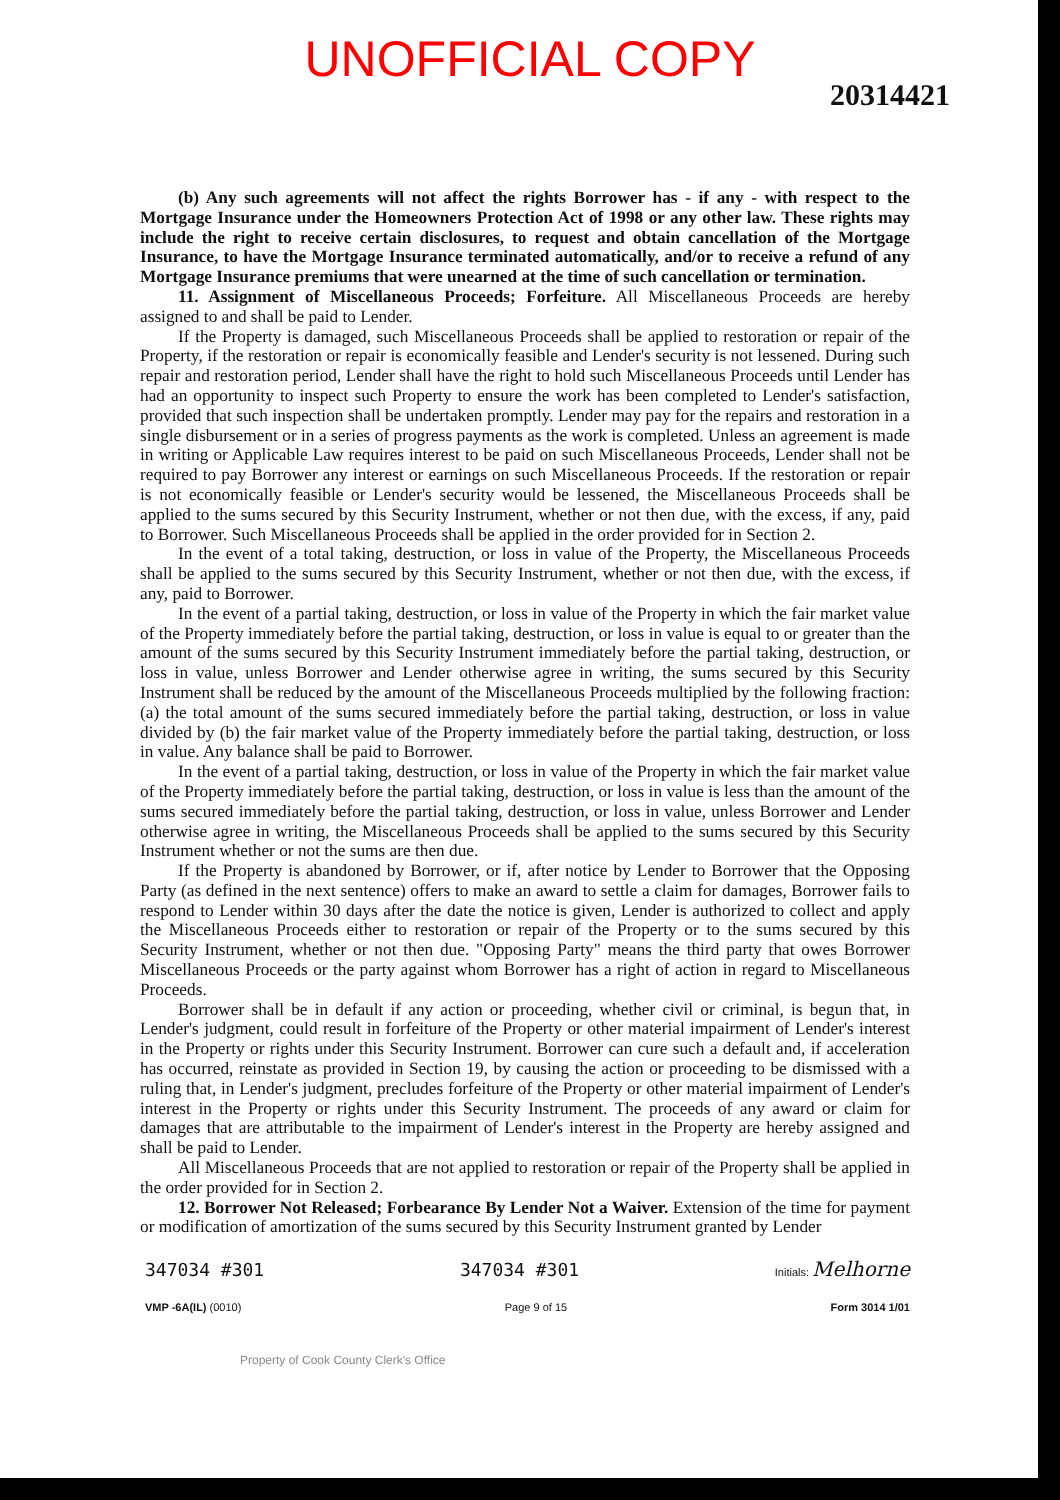UNOFFICIAL COPY
20314421
(b) Any such agreements will not affect the rights Borrower has - if any - with respect to the Mortgage Insurance under the Homeowners Protection Act of 1998 or any other law. These rights may include the right to receive certain disclosures, to request and obtain cancellation of the Mortgage Insurance, to have the Mortgage Insurance terminated automatically, and/or to receive a refund of any Mortgage Insurance premiums that were unearned at the time of such cancellation or termination.
11. Assignment of Miscellaneous Proceeds; Forfeiture. All Miscellaneous Proceeds are hereby assigned to and shall be paid to Lender.
If the Property is damaged, such Miscellaneous Proceeds shall be applied to restoration or repair of the Property, if the restoration or repair is economically feasible and Lender's security is not lessened. During such repair and restoration period, Lender shall have the right to hold such Miscellaneous Proceeds until Lender has had an opportunity to inspect such Property to ensure the work has been completed to Lender's satisfaction, provided that such inspection shall be undertaken promptly. Lender may pay for the repairs and restoration in a single disbursement or in a series of progress payments as the work is completed. Unless an agreement is made in writing or Applicable Law requires interest to be paid on such Miscellaneous Proceeds, Lender shall not be required to pay Borrower any interest or earnings on such Miscellaneous Proceeds. If the restoration or repair is not economically feasible or Lender's security would be lessened, the Miscellaneous Proceeds shall be applied to the sums secured by this Security Instrument, whether or not then due, with the excess, if any, paid to Borrower. Such Miscellaneous Proceeds shall be applied in the order provided for in Section 2.
In the event of a total taking, destruction, or loss in value of the Property, the Miscellaneous Proceeds shall be applied to the sums secured by this Security Instrument, whether or not then due, with the excess, if any, paid to Borrower.
In the event of a partial taking, destruction, or loss in value of the Property in which the fair market value of the Property immediately before the partial taking, destruction, or loss in value is equal to or greater than the amount of the sums secured by this Security Instrument immediately before the partial taking, destruction, or loss in value, unless Borrower and Lender otherwise agree in writing, the sums secured by this Security Instrument shall be reduced by the amount of the Miscellaneous Proceeds multiplied by the following fraction: (a) the total amount of the sums secured immediately before the partial taking, destruction, or loss in value divided by (b) the fair market value of the Property immediately before the partial taking, destruction, or loss in value. Any balance shall be paid to Borrower.
In the event of a partial taking, destruction, or loss in value of the Property in which the fair market value of the Property immediately before the partial taking, destruction, or loss in value is less than the amount of the sums secured immediately before the partial taking, destruction, or loss in value, unless Borrower and Lender otherwise agree in writing, the Miscellaneous Proceeds shall be applied to the sums secured by this Security Instrument whether or not the sums are then due.
If the Property is abandoned by Borrower, or if, after notice by Lender to Borrower that the Opposing Party (as defined in the next sentence) offers to make an award to settle a claim for damages, Borrower fails to respond to Lender within 30 days after the date the notice is given, Lender is authorized to collect and apply the Miscellaneous Proceeds either to restoration or repair of the Property or to the sums secured by this Security Instrument, whether or not then due. "Opposing Party" means the third party that owes Borrower Miscellaneous Proceeds or the party against whom Borrower has a right of action in regard to Miscellaneous Proceeds.
Borrower shall be in default if any action or proceeding, whether civil or criminal, is begun that, in Lender's judgment, could result in forfeiture of the Property or other material impairment of Lender's interest in the Property or rights under this Security Instrument. Borrower can cure such a default and, if acceleration has occurred, reinstate as provided in Section 19, by causing the action or proceeding to be dismissed with a ruling that, in Lender's judgment, precludes forfeiture of the Property or other material impairment of Lender's interest in the Property or rights under this Security Instrument. The proceeds of any award or claim for damages that are attributable to the impairment of Lender's interest in the Property are hereby assigned and shall be paid to Lender.
All Miscellaneous Proceeds that are not applied to restoration or repair of the Property shall be applied in the order provided for in Section 2.
12. Borrower Not Released; Forbearance By Lender Not a Waiver. Extension of the time for payment or modification of amortization of the sums secured by this Security Instrument granted by Lender
347034 #301 347034 #301 Initials: Melhorne
VMP -6A(IL) (0010) Page 9 of 15 Form 3014 1/01
Property of Cook County Clerk's Office